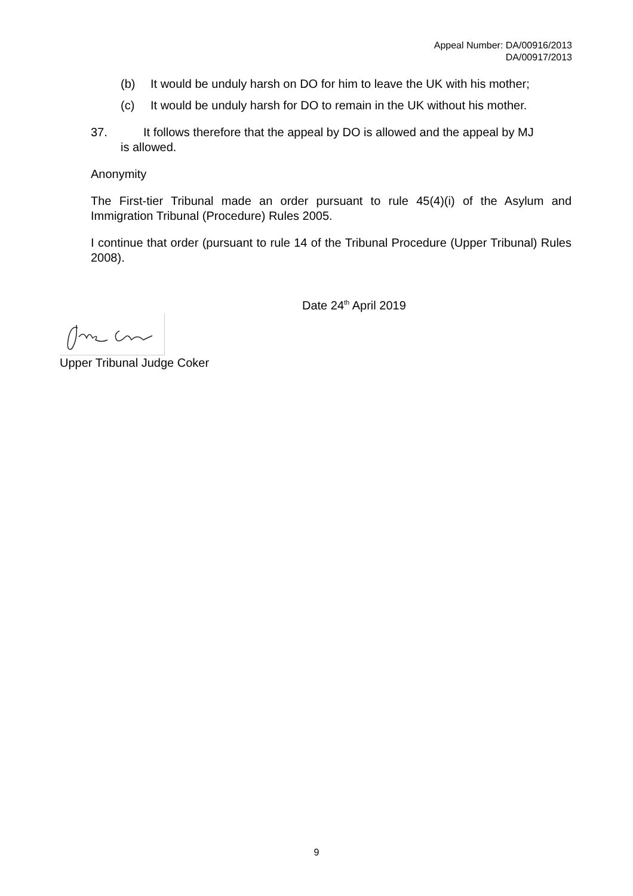Appeal Number: DA/00916/2013
DA/00917/2013
(b) It would be unduly harsh on DO for him to leave the UK with his mother;
(c) It would be unduly harsh for DO to remain in the UK without his mother.
37. It follows therefore that the appeal by DO is allowed and the appeal by MJ
is allowed.
Anonymity
The First-tier Tribunal made an order pursuant to rule 45(4)(i) of the Asylum and Immigration Tribunal (Procedure) Rules 2005.
I continue that order (pursuant to rule 14 of the Tribunal Procedure (Upper Tribunal) Rules 2008).
Date 24<sup>th</sup> April 2019
Upper Tribunal Judge Coker
9